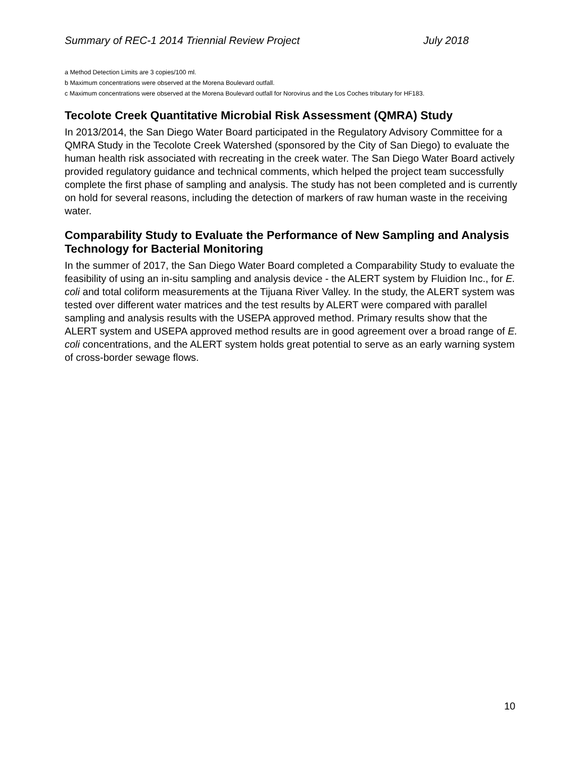Summary of REC-1 2014 Triennial Review Project July 2018
a Method Detection Limits are 3 copies/100 ml.
b Maximum concentrations were observed at the Morena Boulevard outfall.
c Maximum concentrations were observed at the Morena Boulevard outfall for Norovirus and the Los Coches tributary for HF183.
Tecolote Creek Quantitative Microbial Risk Assessment (QMRA) Study
In 2013/2014, the San Diego Water Board participated in the Regulatory Advisory Committee for a QMRA Study in the Tecolote Creek Watershed (sponsored by the City of San Diego) to evaluate the human health risk associated with recreating in the creek water. The San Diego Water Board actively provided regulatory guidance and technical comments, which helped the project team successfully complete the first phase of sampling and analysis. The study has not been completed and is currently on hold for several reasons, including the detection of markers of raw human waste in the receiving water.
Comparability Study to Evaluate the Performance of New Sampling and Analysis Technology for Bacterial Monitoring
In the summer of 2017, the San Diego Water Board completed a Comparability Study to evaluate the feasibility of using an in-situ sampling and analysis device - the ALERT system by Fluidion Inc., for E. coli and total coliform measurements at the Tijuana River Valley. In the study, the ALERT system was tested over different water matrices and the test results by ALERT were compared with parallel sampling and analysis results with the USEPA approved method. Primary results show that the ALERT system and USEPA approved method results are in good agreement over a broad range of E. coli concentrations, and the ALERT system holds great potential to serve as an early warning system of cross-border sewage flows.
10